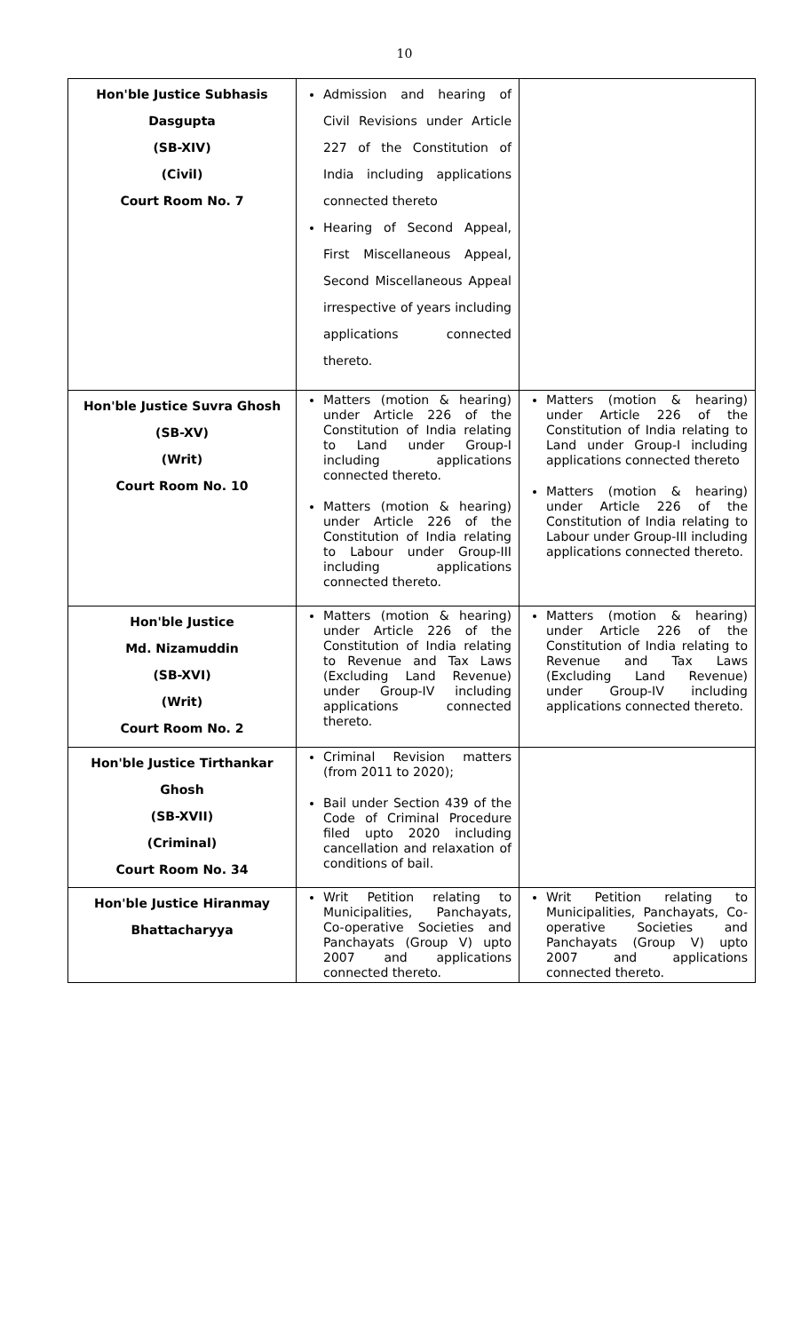10
| Hon'ble Justice Subhasis Dasgupta (SB-XIV) (Civil) Court Room No. 7 | Admission and hearing of Civil Revisions under Article 227 of the Constitution of India including applications connected thereto Hearing of Second Appeal, First Miscellaneous Appeal, Second Miscellaneous Appeal irrespective of years including applications connected thereto. | |
| Hon'ble Justice Suvra Ghosh (SB-XV) (Writ) Court Room No. 10 | Matters (motion & hearing) under Article 226 of the Constitution of India relating to Land under Group-I including applications connected thereto. Matters (motion & hearing) under Article 226 of the Constitution of India relating to Labour under Group-III including applications connected thereto. | Matters (motion & hearing) under Article 226 of the Constitution of India relating to Land under Group-I including applications connected thereto Matters (motion & hearing) under Article 226 of the Constitution of India relating to Labour under Group-III including applications connected thereto. |
| Hon'ble Justice Md. Nizamuddin (SB-XVI) (Writ) Court Room No. 2 | Matters (motion & hearing) under Article 226 of the Constitution of India relating to Revenue and Tax Laws (Excluding Land Revenue) under Group-IV including applications connected thereto. | Matters (motion & hearing) under Article 226 of the Constitution of India relating to Revenue and Tax Laws (Excluding Land Revenue) under Group-IV including applications connected thereto. |
| Hon'ble Justice Tirthankar Ghosh (SB-XVII) (Criminal) Court Room No. 34 | Criminal Revision matters (from 2011 to 2020); Bail under Section 439 of the Code of Criminal Procedure filed upto 2020 including cancellation and relaxation of conditions of bail. | |
| Hon'ble Justice Hiranmay Bhattacharyya | Writ Petition relating to Municipalities, Panchayats, Co-operative Societies and Panchayats (Group V) upto 2007 and applications connected thereto. | Writ Petition relating to Municipalities, Panchayats, Co-operative Societies and Panchayats (Group V) upto 2007 and applications connected thereto. |